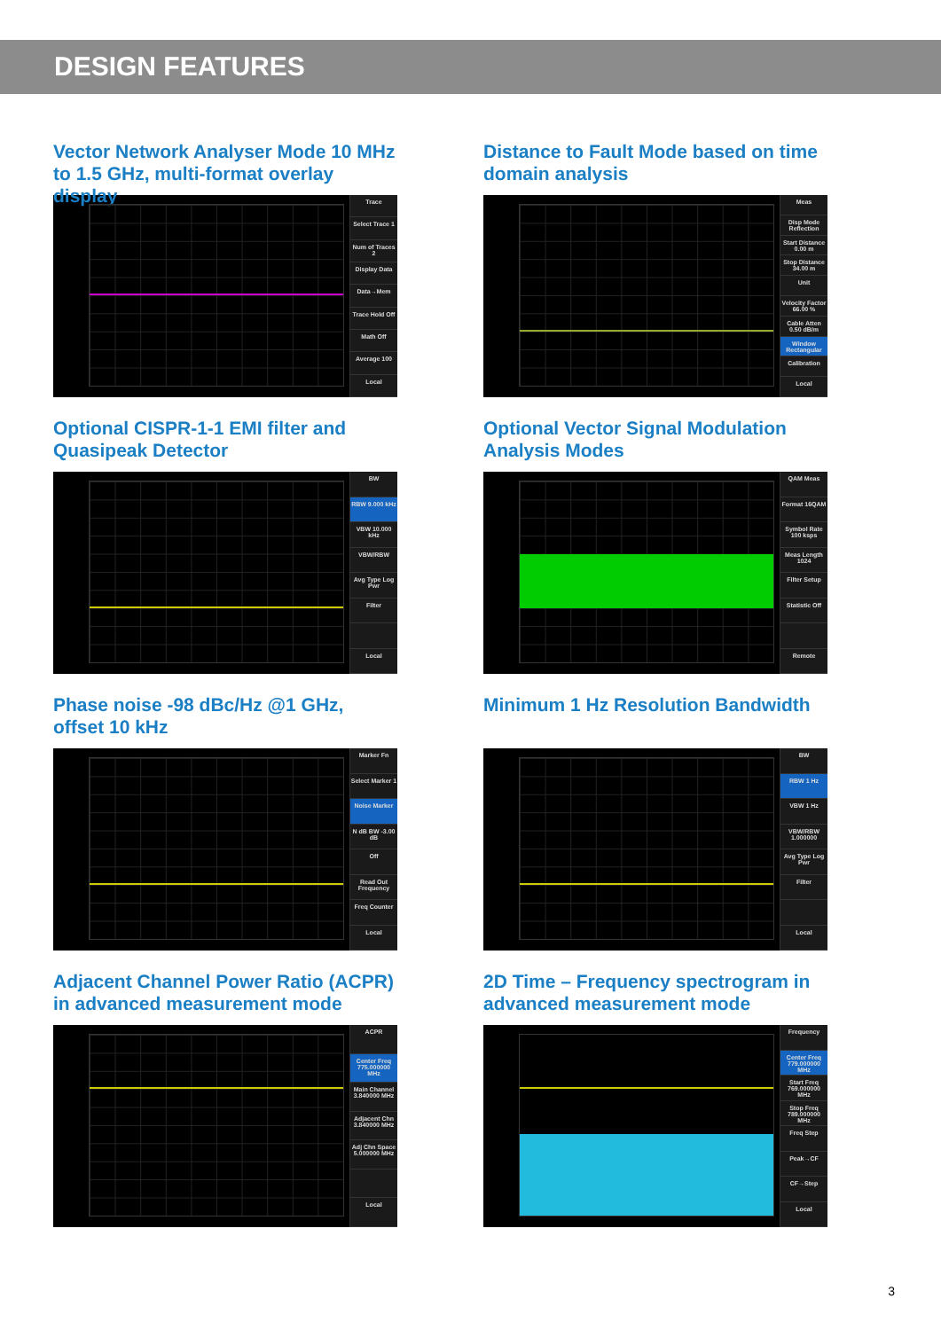DESIGN FEATURES
Vector Network Analyser Mode 10 MHz to 1.5 GHz, multi-format overlay display
Trace
Select Trace 1
Num of Traces 2
Display Data
Data→Mem
Trace Hold Off
Math Off
Average 100
Local
Distance to Fault Mode based on time domain analysis
Meas
Disp Mode Reflection
Start Distance 0.00 m
Stop Distance 34.00 m
Unit
Velocity Factor 66.00 %
Cable Atten 0.50 dB/m
Window Rectangular
Calibration
Local
Optional CISPR-1-1 EMI filter and Quasipeak Detector
BW
RBW 9.000 kHz
VBW 10.000 kHz
VBW/RBW
Avg Type Log Pwr
Filter
Local
Optional Vector Signal Modulation Analysis Modes
QAM Meas
Format 16QAM
Symbol Rate 100 ksps
Meas Length 1024
Filter Setup
Statistic Off
Remote
Phase noise -98 dBc/Hz @1 GHz, offset 10 kHz
Marker Fn
Select Marker 1
Noise Marker
N dB BW -3.00 dB
Off
Read Out Frequency
Freq Counter
Local
Minimum 1 Hz Resolution Bandwidth
BW
RBW 1 Hz
VBW 1 Hz
VBW/RBW 1.000000
Avg Type Log Pwr
Filter
Local
Adjacent Channel Power Ratio (ACPR) in advanced measurement mode
ACPR
Center Freq 775.000000 MHz
Main Channel 3.840000 MHz
Adjacent Chn 3.840000 MHz
Adj Chn Space 5.000000 MHz
Local
2D Time – Frequency spectrogram in advanced measurement mode
Frequency
Center Freq 779.000000 MHz
Start Freq 769.000000 MHz
Stop Freq 789.000000 MHz
Freq Step
Peak→CF
CF→Step
Local
3